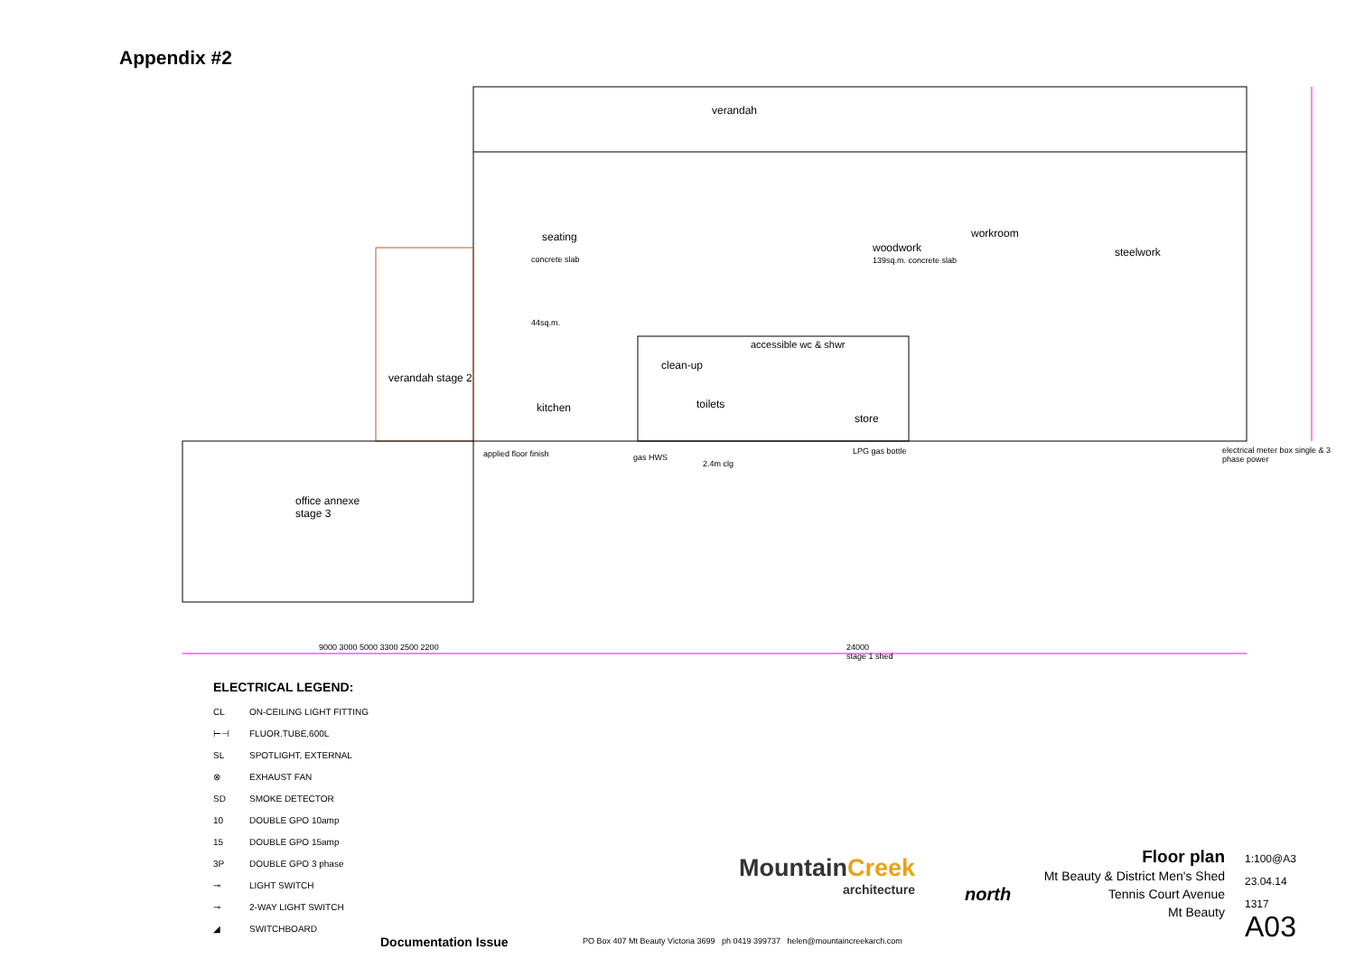Appendix #2
verandah
seating
concrete slab
44sq.m.
woodwork
139sq.m. concrete slab
workroom
steelwork
verandah stage 2
kitchen
clean-up
toilets
accessible wc & shwr
store
LPG gas bottle
applied floor finish gas HWS
2.4m clg
electrical meter box single & 3 phase power
office annexe
stage 3
9000 3000 5000 3300 2500 2200
24000
stage 1 shed
ELECTRICAL LEGEND:
CL ON-CEILING LIGHT FITTING
⊢⊣ FLUOR.TUBE,600L
SL SPOTLIGHT, EXTERNAL
⊗ EXHAUST FAN
SD SMOKE DETECTOR
10 DOUBLE GPO 10amp
15 DOUBLE GPO 15amp
3P DOUBLE GPO 3 phase
⊸ LIGHT SWITCH
⊸ 2-WAY LIGHT SWITCH
◢ SWITCHBOARD
Documentation Issue
MountainCreek
architecture
PO Box 407 Mt Beauty Victoria 3699 ph 0419 399737 helen@mountaincreekarch.com
north
Floor plan
Mt Beauty & District Men's Shed
Tennis Court Avenue
Mt Beauty
1:100@A3
23.04.14
1317
A03